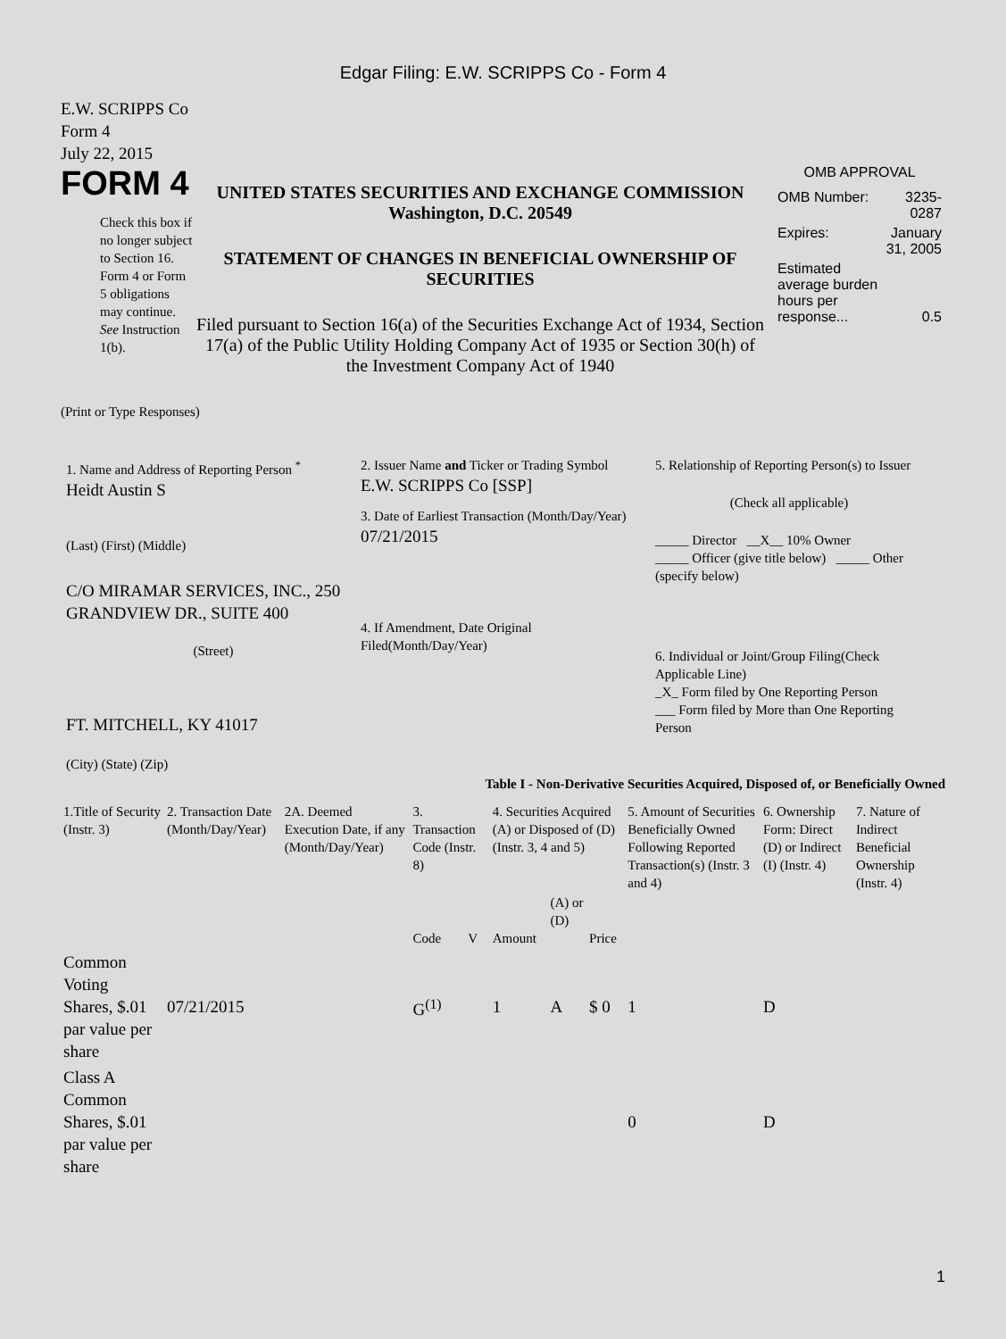Edgar Filing: E.W. SCRIPPS Co - Form 4
E.W. SCRIPPS Co
Form 4
July 22, 2015
FORM 4
Check this box if no longer subject to Section 16. Form 4 or Form 5 obligations may continue. See Instruction 1(b).
UNITED STATES SECURITIES AND EXCHANGE COMMISSION
Washington, D.C. 20549
STATEMENT OF CHANGES IN BENEFICIAL OWNERSHIP OF SECURITIES
Filed pursuant to Section 16(a) of the Securities Exchange Act of 1934, Section 17(a) of the Public Utility Holding Company Act of 1935 or Section 30(h) of the Investment Company Act of 1940
OMB APPROVAL
| OMB Number: | 3235-0287 |
| Expires: | January 31, 2005 |
| Estimated average burden hours per response... | 0.5 |
(Print or Type Responses)
1. Name and Address of Reporting Person <sup>*</sup>
Heidt Austin S
(Last) (First) (Middle)
C/O MIRAMAR SERVICES, INC., 250 GRANDVIEW DR., SUITE 400
(Street)
FT. MITCHELL, KY 41017
(City) (State) (Zip)
2. Issuer Name and Ticker or Trading Symbol
E.W. SCRIPPS Co [SSP]
3. Date of Earliest Transaction (Month/Day/Year)
07/21/2015
4. If Amendment, Date Original Filed(Month/Day/Year)
5. Relationship of Reporting Person(s) to Issuer
(Check all applicable)
_____ Director __X__ 10% Owner
_____ Officer (give title below) _____ Other (specify below)
6. Individual or Joint/Group Filing(Check Applicable Line)
_X_ Form filed by One Reporting Person
___ Form filed by More than One Reporting Person
Table I - Non-Derivative Securities Acquired, Disposed of, or Beneficially Owned
| 1.Title of Security (Instr. 3) | 2. Transaction Date (Month/Day/Year) | 2A. Deemed Execution Date, if any (Month/Day/Year) | 3. Transaction Code (Instr. 8) | | 4. Securities Acquired (A) or Disposed of (D) (Instr. 3, 4 and 5) | | | 5. Amount of Securities Beneficially Owned Following Reported Transaction(s) (Instr. 3 and 4) | 6. Ownership Form: Direct (D) or Indirect (I) (Instr. 4) | 7. Nature of Indirect Beneficial Ownership (Instr. 4) |
| --- | --- | --- | --- | --- | --- | --- | --- | --- | --- | --- |
| | | | Code | V | Amount | (A) or (D) | Price | | | |
| Common Voting Shares, $.01 par value per share | 07/21/2015 | | G<sup>(1)</sup> | | 1 | A | $ 0 | 1 | D | |
| Class A Common Shares, $.01 par value per share | | | | | | | | 0 | D | |
1